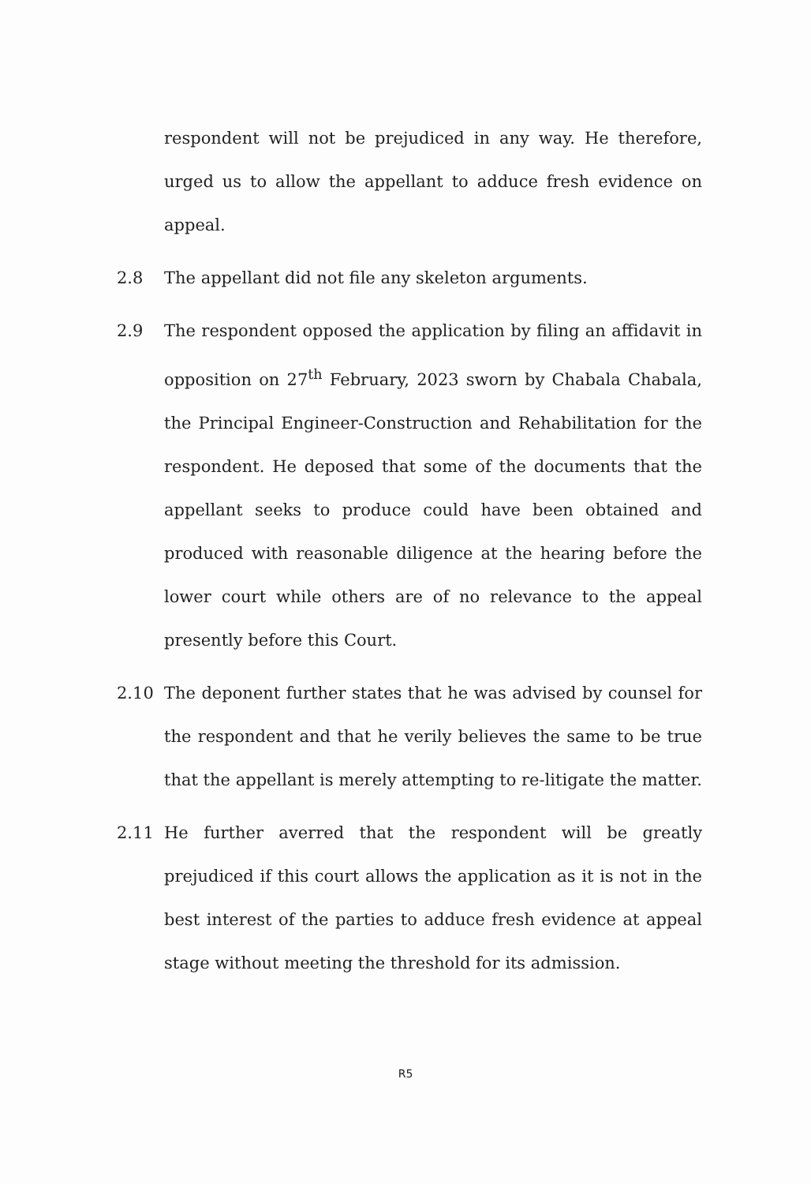respondent will not be prejudiced in any way. He therefore, urged us to allow the appellant to adduce fresh evidence on appeal.
2.8 The appellant did not file any skeleton arguments.
2.9 The respondent opposed the application by filing an affidavit in opposition on 27<sup>th</sup> February, 2023 sworn by Chabala Chabala, the Principal Engineer-Construction and Rehabilitation for the respondent. He deposed that some of the documents that the appellant seeks to produce could have been obtained and produced with reasonable diligence at the hearing before the lower court while others are of no relevance to the appeal presently before this Court.
2.10 The deponent further states that he was advised by counsel for the respondent and that he verily believes the same to be true that the appellant is merely attempting to re-litigate the matter.
2.11 He further averred that the respondent will be greatly prejudiced if this court allows the application as it is not in the best interest of the parties to adduce fresh evidence at appeal stage without meeting the threshold for its admission.
R5